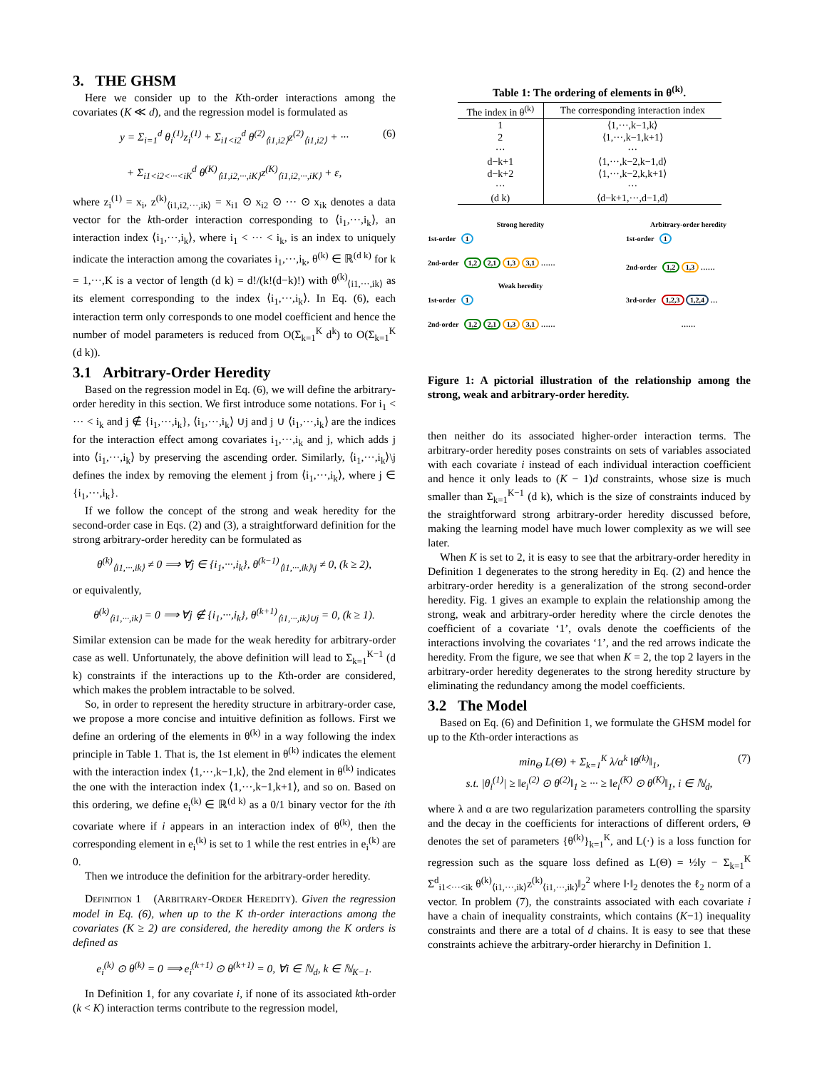3. THE GHSM
Here we consider up to the Kth-order interactions among the covariates (K ≪ d), and the regression model is formulated as
y = Σ<sub>i=1</sub><sup>d</sup> θ<sub>i</sub><sup>(1)</sup>z<sub>i</sub><sup>(1)</sup> + Σ<sub>i1<i2</sub><sup>d</sup> θ<sup>(2)</sup><sub>⟨i1,i2⟩</sub>z<sup>(2)</sup><sub>⟨i1,i2⟩</sub> + ··· (6)
+ Σ<sub>i1<i2<···<iK</sub><sup>d</sup> θ<sup>(K)</sup><sub>⟨i1,i2,···,iK⟩</sub>z<sup>(K)</sup><sub>⟨i1,i2,···,iK⟩</sub> + ε,
where z<sub>i</sub><sup>(1)</sup> = x<sub>i</sub>, z<sup>(k)</sup><sub>⟨i1,i2,···,ik⟩</sub> = x<sub>i1</sub> ⊙ x<sub>i2</sub> ⊙ ··· ⊙ x<sub>ik</sub> denotes a data vector for the kth-order interaction corresponding to ⟨i<sub>1</sub>,···,i<sub>k</sub>⟩, an interaction index ⟨i<sub>1</sub>,···,i<sub>k</sub>⟩, where i<sub>1</sub> < ··· < i<sub>k</sub>, is an index to uniquely indicate the interaction among the covariates i<sub>1</sub>,···,i<sub>k</sub>, θ<sup>(k)</sup> ∈ ℝ<sup>(d k)</sup> for k = 1,···,K is a vector of length (d k) = d!/(k!(d−k)!) with θ<sup>(k)</sup><sub>⟨i1,···,ik⟩</sub> as its element corresponding to the index ⟨i<sub>1</sub>,···,i<sub>k</sub>⟩. In Eq. (6), each interaction term only corresponds to one model coefficient and hence the number of model parameters is reduced from O(Σ<sub>k=1</sub><sup>K</sup> d<sup>k</sup>) to O(Σ<sub>k=1</sub><sup>K</sup> (d k)).
3.1 Arbitrary-Order Heredity
Based on the regression model in Eq. (6), we will define the arbitrary-order heredity in this section. We first introduce some notations. For i<sub>1</sub> < ··· < i<sub>k</sub> and j ∉ {i<sub>1</sub>,···,i<sub>k</sub>}, ⟨i<sub>1</sub>,···,i<sub>k</sub>⟩ ∪j and j ∪ ⟨i<sub>1</sub>,···,i<sub>k</sub>⟩ are the indices for the interaction effect among covariates i<sub>1</sub>,···,i<sub>k</sub> and j, which adds j into ⟨i<sub>1</sub>,···,i<sub>k</sub>⟩ by preserving the ascending order. Similarly, ⟨i<sub>1</sub>,···,i<sub>k</sub>⟩\j defines the index by removing the element j from ⟨i<sub>1</sub>,···,i<sub>k</sub>⟩, where j ∈ {i<sub>1</sub>,···,i<sub>k</sub>}.
If we follow the concept of the strong and weak heredity for the second-order case in Eqs. (2) and (3), a straightforward definition for the strong arbitrary-order heredity can be formulated as
θ<sup>(k)</sup><sub>⟨i1,···,ik⟩</sub> ≠ 0 ⟹ ∀j ∈ {i<sub>1</sub>,···,i<sub>k</sub>}, θ<sup>(k−1)</sup><sub>⟨i1,···,ik⟩\j</sub> ≠ 0, (k ≥ 2),
or equivalently,
θ<sup>(k)</sup><sub>⟨i1,···,ik⟩</sub> = 0 ⟹ ∀j ∉ {i<sub>1</sub>,···,i<sub>k</sub>}, θ<sup>(k+1)</sup><sub>⟨i1,···,ik⟩∪j</sub> = 0, (k ≥ 1).
Similar extension can be made for the weak heredity for arbitrary-order case as well. Unfortunately, the above definition will lead to Σ<sub>k=1</sub><sup>K−1</sup> (d k) constraints if the interactions up to the Kth-order are considered, which makes the problem intractable to be solved.
So, in order to represent the heredity structure in arbitrary-order case, we propose a more concise and intuitive definition as follows. First we define an ordering of the elements in θ<sup>(k)</sup> in a way following the index principle in Table 1. That is, the 1st element in θ<sup>(k)</sup> indicates the element with the interaction index ⟨1,···,k−1,k⟩, the 2nd element in θ<sup>(k)</sup> indicates the one with the interaction index ⟨1,···,k−1,k+1⟩, and so on. Based on this ordering, we define e<sub>i</sub><sup>(k)</sup> ∈ ℝ<sup>(d k)</sup> as a 0/1 binary vector for the ith covariate where if i appears in an interaction index of θ<sup>(k)</sup>, then the corresponding element in e<sub>i</sub><sup>(k)</sup> is set to 1 while the rest entries in e<sub>i</sub><sup>(k)</sup> are 0.
Then we introduce the definition for the arbitrary-order heredity.
Definition 1 (ARBITRARY-ORDER HEREDITY). Given the regression model in Eq. (6), when up to the K th-order interactions among the covariates (K ≥ 2) are considered, the heredity among the K orders is defined as
e<sub>i</sub><sup>(k)</sup> ⊙ θ<sup>(k)</sup> = 0 ⟹ e<sub>i</sub><sup>(k+1)</sup> ⊙ θ<sup>(k+1)</sup> = 0, ∀i ∈ ℕ<sub>d</sub>, k ∈ ℕ<sub>K−1</sub>.
In Definition 1, for any covariate i, if none of its associated kth-order (k < K) interaction terms contribute to the regression model,
Table 1: The ordering of elements in θ<sup>(k)</sup>.
| The index in θ<sup>(k)</sup> | The corresponding interaction index |
| --- | --- |
| 1 | ⟨1,···,k−1,k⟩ |
| 2 | ⟨1,···,k−1,k+1⟩ |
| ··· | ··· |
| d−k+1 | ⟨1,···,k−2,k−1,d⟩ |
| d−k+2 | ⟨1,···,k−2,k,k+1⟩ |
| ··· | ··· |
| (d k) | ⟨d−k+1,···,d−1,d⟩ |
Strong heredity
1st-order 1
2nd-order 1,2 2,1 1,3 3,1 ……
Weak heredity
1st-order 1
2nd-order 1,2 2,1 1,3 3,1 ……
Arbitrary-order heredity
1st-order 1
2nd-order 1,2 1,3 ……
3rd-order 1,2,3 1,2,4 …
……
Figure 1: A pictorial illustration of the relationship among the strong, weak and arbitrary-order heredity.
then neither do its associated higher-order interaction terms. The arbitrary-order heredity poses constraints on sets of variables associated with each covariate i instead of each individual interaction coefficient and hence it only leads to (K − 1)d constraints, whose size is much smaller than Σ<sub>k=1</sub><sup>K−1</sup> (d k), which is the size of constraints induced by the straightforward strong arbitrary-order heredity discussed before, making the learning model have much lower complexity as we will see later.
When K is set to 2, it is easy to see that the arbitrary-order heredity in Definition 1 degenerates to the strong heredity in Eq. (2) and hence the arbitrary-order heredity is a generalization of the strong second-order heredity. Fig. 1 gives an example to explain the relationship among the strong, weak and arbitrary-order heredity where the circle denotes the coefficient of a covariate ‘1’, ovals denote the coefficients of the interactions involving the covariates ‘1’, and the red arrows indicate the heredity. From the figure, we see that when K = 2, the top 2 layers in the arbitrary-order heredity degenerates to the strong heredity structure by eliminating the redundancy among the model coefficients.
3.2 The Model
Based on Eq. (6) and Definition 1, we formulate the GHSM model for up to the Kth-order interactions as
min<sub>Θ</sub> L(Θ) + Σ<sub>k=1</sub><sup>K</sup> λ/α<sup>k</sup> ‖θ<sup>(k)</sup>‖<sub>1</sub>, (7)
s.t. |θ<sub>i</sub><sup>(1)</sup>| ≥ ‖e<sub>i</sub><sup>(2)</sup> ⊙ θ<sup>(2)</sup>‖<sub>1</sub> ≥ ··· ≥ ‖e<sub>i</sub><sup>(K)</sup> ⊙ θ<sup>(K)</sup>‖<sub>1</sub>, i ∈ ℕ<sub>d</sub>,
where λ and α are two regularization parameters controlling the sparsity and the decay in the coefficients for interactions of different orders, Θ denotes the set of parameters {θ<sup>(k)</sup>}<sub>k=1</sub><sup>K</sup>, and L(·) is a loss function for regression such as the square loss defined as L(Θ) = ½‖y − Σ<sub>k=1</sub><sup>K</sup> Σ<sup>d</sup><sub>i1<···<ik</sub> θ<sup>(k)</sup><sub>⟨i1,···,ik⟩</sub>z<sup>(k)</sup><sub>⟨i1,···,ik⟩</sub>‖<sub>2</sub><sup>2</sup> where ‖·‖<sub>2</sub> denotes the ℓ<sub>2</sub> norm of a vector. In problem (7), the constraints associated with each covariate i have a chain of inequality constraints, which contains (K−1) inequality constraints and there are a total of d chains. It is easy to see that these constraints achieve the arbitrary-order hierarchy in Definition 1.